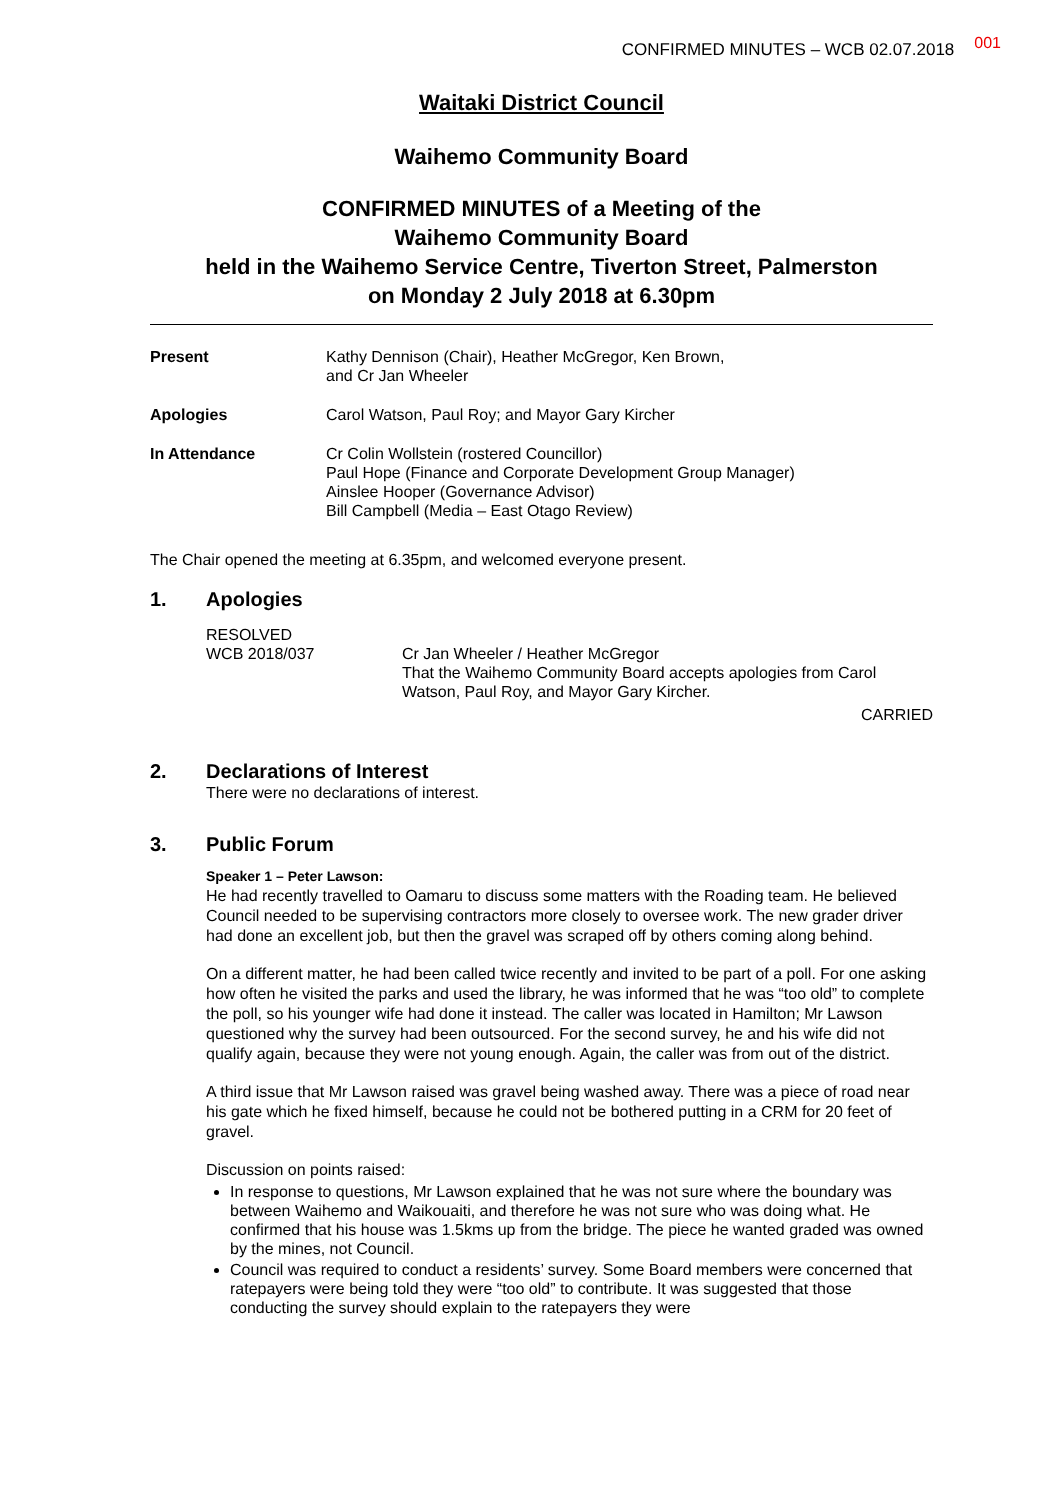CONFIRMED MINUTES – WCB 02.07.2018 001
Waitaki District Council
Waihemo Community Board
CONFIRMED MINUTES of a Meeting of the
Waihemo Community Board
held in the Waihemo Service Centre, Tiverton Street, Palmerston
on Monday 2 July 2018 at 6.30pm
Present Kathy Dennison (Chair), Heather McGregor, Ken Brown,
and Cr Jan Wheeler
Apologies Carol Watson, Paul Roy; and Mayor Gary Kircher
In Attendance Cr Colin Wollstein (rostered Councillor)
Paul Hope (Finance and Corporate Development Group Manager)
Ainslee Hooper (Governance Advisor)
Bill Campbell (Media – East Otago Review)
The Chair opened the meeting at 6.35pm, and welcomed everyone present.
1. Apologies
RESOLVED
WCB 2018/037
Cr Jan Wheeler / Heather McGregor
That the Waihemo Community Board accepts apologies from Carol Watson, Paul Roy, and Mayor Gary Kircher.
CARRIED
2. Declarations of Interest
There were no declarations of interest.
3. Public Forum
Speaker 1 – Peter Lawson:
He had recently travelled to Oamaru to discuss some matters with the Roading team. He believed Council needed to be supervising contractors more closely to oversee work. The new grader driver had done an excellent job, but then the gravel was scraped off by others coming along behind.
On a different matter, he had been called twice recently and invited to be part of a poll. For one asking how often he visited the parks and used the library, he was informed that he was “too old” to complete the poll, so his younger wife had done it instead. The caller was located in Hamilton; Mr Lawson questioned why the survey had been outsourced. For the second survey, he and his wife did not qualify again, because they were not young enough. Again, the caller was from out of the district.
A third issue that Mr Lawson raised was gravel being washed away. There was a piece of road near his gate which he fixed himself, because he could not be bothered putting in a CRM for 20 feet of gravel.
Discussion on points raised:
In response to questions, Mr Lawson explained that he was not sure where the boundary was between Waihemo and Waikouaiti, and therefore he was not sure who was doing what. He confirmed that his house was 1.5kms up from the bridge. The piece he wanted graded was owned by the mines, not Council.
Council was required to conduct a residents’ survey. Some Board members were concerned that ratepayers were being told they were “too old” to contribute. It was suggested that those conducting the survey should explain to the ratepayers they were